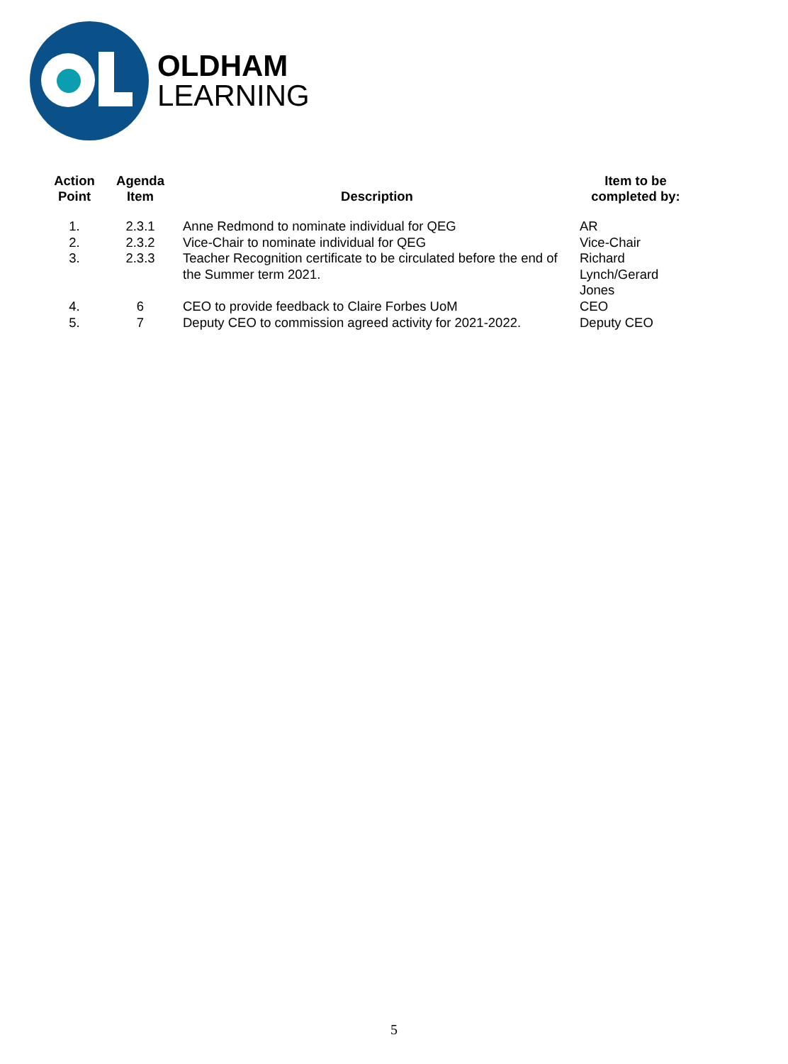OLDHAM
LEARNING
| Action Point | Agenda Item | Description | Item to be completed by: |
| --- | --- | --- | --- |
| 1. | 2.3.1 | Anne Redmond to nominate individual for QEG | AR |
| 2. | 2.3.2 | Vice-Chair to nominate individual for QEG | Vice-Chair |
| 3. | 2.3.3 | Teacher Recognition certificate to be circulated before the end of the Summer term 2021. | Richard Lynch/Gerard Jones |
| 4. | 6 | CEO to provide feedback to Claire Forbes UoM | CEO |
| 5. | 7 | Deputy CEO to commission agreed activity for 2021-2022. | Deputy CEO |
5